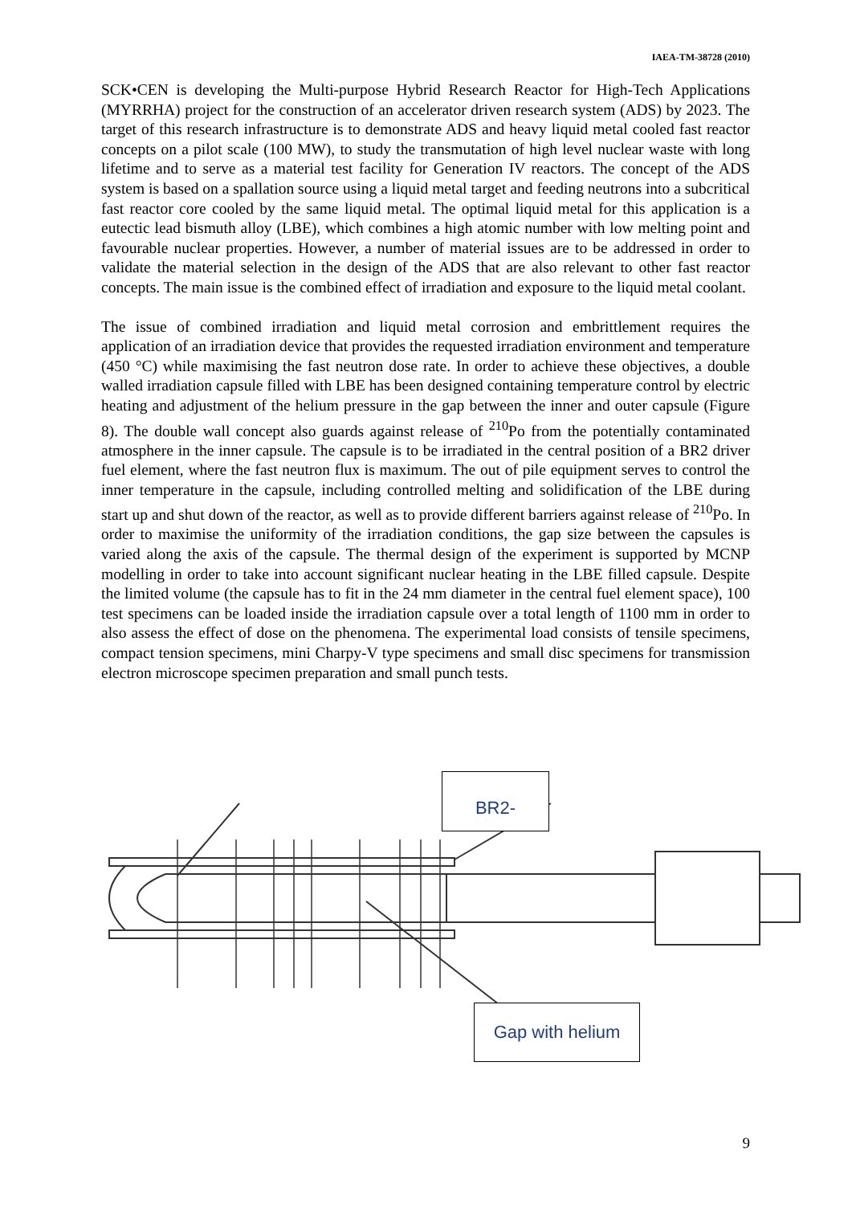IAEA-TM-38728 (2010)
SCK•CEN is developing the Multi-purpose Hybrid Research Reactor for High-Tech Applications (MYRRHA) project for the construction of an accelerator driven research system (ADS) by 2023. The target of this research infrastructure is to demonstrate ADS and heavy liquid metal cooled fast reactor concepts on a pilot scale (100 MW), to study the transmutation of high level nuclear waste with long lifetime and to serve as a material test facility for Generation IV reactors. The concept of the ADS system is based on a spallation source using a liquid metal target and feeding neutrons into a subcritical fast reactor core cooled by the same liquid metal. The optimal liquid metal for this application is a eutectic lead bismuth alloy (LBE), which combines a high atomic number with low melting point and favourable nuclear properties. However, a number of material issues are to be addressed in order to validate the material selection in the design of the ADS that are also relevant to other fast reactor concepts. The main issue is the combined effect of irradiation and exposure to the liquid metal coolant.
The issue of combined irradiation and liquid metal corrosion and embrittlement requires the application of an irradiation device that provides the requested irradiation environment and temperature (450 °C) while maximising the fast neutron dose rate. In order to achieve these objectives, a double walled irradiation capsule filled with LBE has been designed containing temperature control by electric heating and adjustment of the helium pressure in the gap between the inner and outer capsule (Figure 8). The double wall concept also guards against release of <sup>210</sup>Po from the potentially contaminated atmosphere in the inner capsule. The capsule is to be irradiated in the central position of a BR2 driver fuel element, where the fast neutron flux is maximum. The out of pile equipment serves to control the inner temperature in the capsule, including controlled melting and solidification of the LBE during start up and shut down of the reactor, as well as to provide different barriers against release of <sup>210</sup>Po. In order to maximise the uniformity of the irradiation conditions, the gap size between the capsules is varied along the axis of the capsule. The thermal design of the experiment is supported by MCNP modelling in order to take into account significant nuclear heating in the LBE filled capsule. Despite the limited volume (the capsule has to fit in the 24 mm diameter in the central fuel element space), 100 test specimens can be loaded inside the irradiation capsule over a total length of 1100 mm in order to also assess the effect of dose on the phenomena. The experimental load consists of tensile specimens, compact tension specimens, mini Charpy-V type specimens and small disc specimens for transmission electron microscope specimen preparation and small punch tests.
BR2-
Gap with helium
9